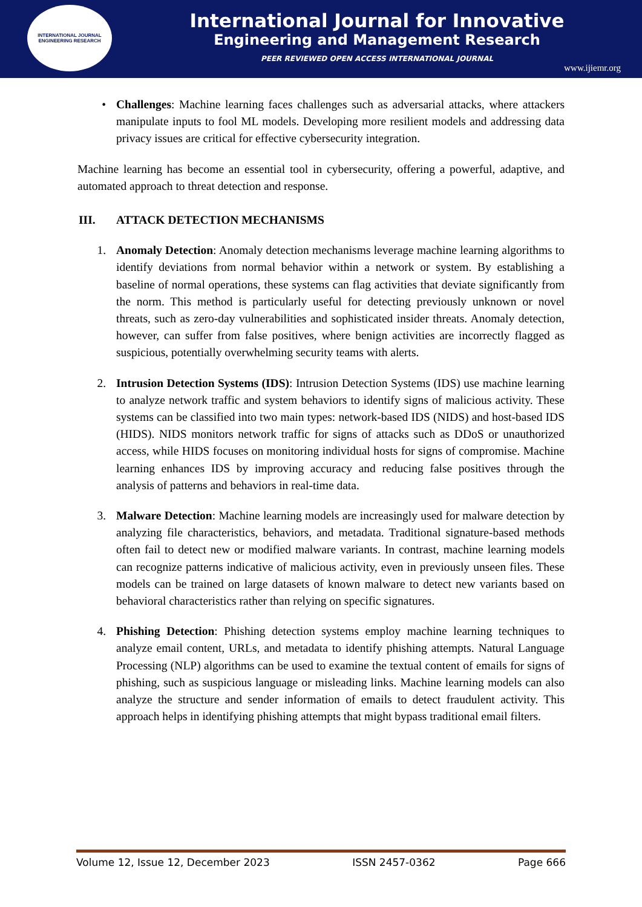INTERNATIONAL JOURNAL
ENGINEERING RESEARCH
International Journal for Innovative
Engineering and Management Research
PEER REVIEWED OPEN ACCESS INTERNATIONAL JOURNAL
www.ijiemr.org
• Challenges: Machine learning faces challenges such as adversarial attacks, where attackers manipulate inputs to fool ML models. Developing more resilient models and addressing data privacy issues are critical for effective cybersecurity integration.
Machine learning has become an essential tool in cybersecurity, offering a powerful, adaptive, and automated approach to threat detection and response.
III. ATTACK DETECTION MECHANISMS
1. Anomaly Detection: Anomaly detection mechanisms leverage machine learning algorithms to identify deviations from normal behavior within a network or system. By establishing a baseline of normal operations, these systems can flag activities that deviate significantly from the norm. This method is particularly useful for detecting previously unknown or novel threats, such as zero-day vulnerabilities and sophisticated insider threats. Anomaly detection, however, can suffer from false positives, where benign activities are incorrectly flagged as suspicious, potentially overwhelming security teams with alerts.
2. Intrusion Detection Systems (IDS): Intrusion Detection Systems (IDS) use machine learning to analyze network traffic and system behaviors to identify signs of malicious activity. These systems can be classified into two main types: network-based IDS (NIDS) and host-based IDS (HIDS). NIDS monitors network traffic for signs of attacks such as DDoS or unauthorized access, while HIDS focuses on monitoring individual hosts for signs of compromise. Machine learning enhances IDS by improving accuracy and reducing false positives through the analysis of patterns and behaviors in real-time data.
3. Malware Detection: Machine learning models are increasingly used for malware detection by analyzing file characteristics, behaviors, and metadata. Traditional signature-based methods often fail to detect new or modified malware variants. In contrast, machine learning models can recognize patterns indicative of malicious activity, even in previously unseen files. These models can be trained on large datasets of known malware to detect new variants based on behavioral characteristics rather than relying on specific signatures.
4. Phishing Detection: Phishing detection systems employ machine learning techniques to analyze email content, URLs, and metadata to identify phishing attempts. Natural Language Processing (NLP) algorithms can be used to examine the textual content of emails for signs of phishing, such as suspicious language or misleading links. Machine learning models can also analyze the structure and sender information of emails to detect fraudulent activity. This approach helps in identifying phishing attempts that might bypass traditional email filters.
Volume 12, Issue 12, December 2023 ISSN 2457-0362 Page 666